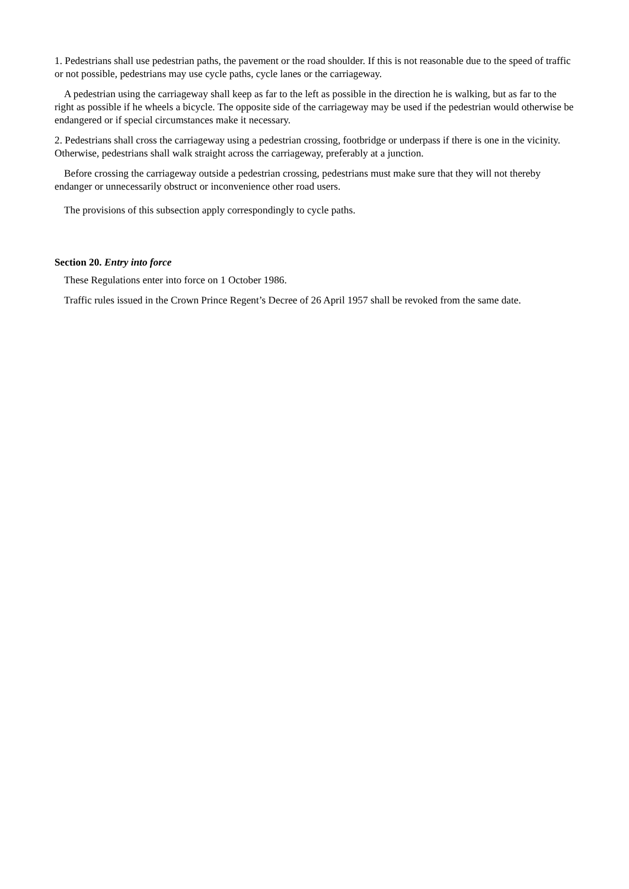1. Pedestrians shall use pedestrian paths, the pavement or the road shoulder. If this is not reasonable due to the speed of traffic or not possible, pedestrians may use cycle paths, cycle lanes or the carriageway.
A pedestrian using the carriageway shall keep as far to the left as possible in the direction he is walking, but as far to the right as possible if he wheels a bicycle. The opposite side of the carriageway may be used if the pedestrian would otherwise be endangered or if special circumstances make it necessary.
2. Pedestrians shall cross the carriageway using a pedestrian crossing, footbridge or underpass if there is one in the vicinity. Otherwise, pedestrians shall walk straight across the carriageway, preferably at a junction.
Before crossing the carriageway outside a pedestrian crossing, pedestrians must make sure that they will not thereby endanger or unnecessarily obstruct or inconvenience other road users.
The provisions of this subsection apply correspondingly to cycle paths.
Section 20. Entry into force
These Regulations enter into force on 1 October 1986.
Traffic rules issued in the Crown Prince Regent’s Decree of 26 April 1957 shall be revoked from the same date.